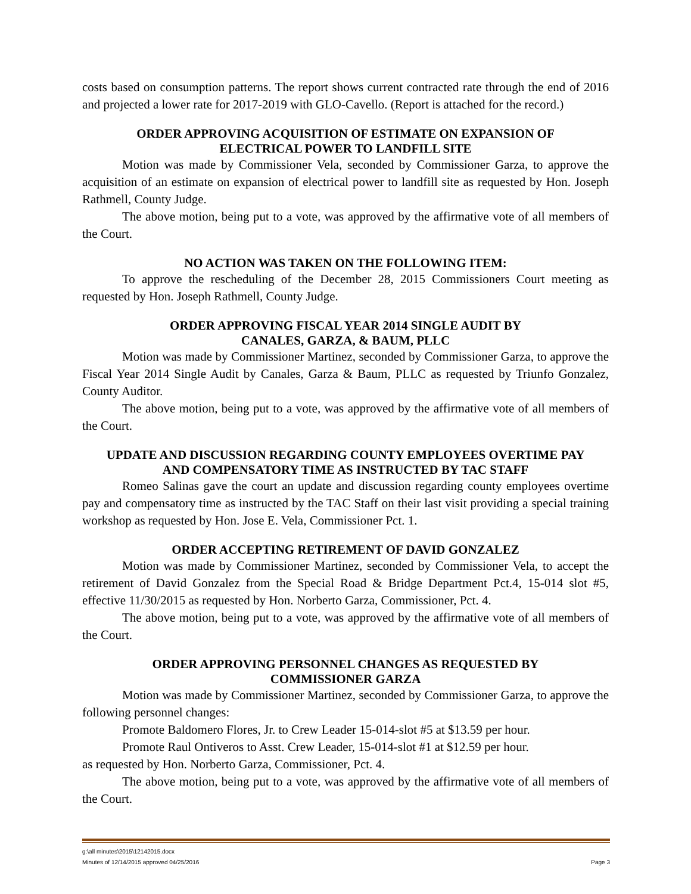costs based on consumption patterns. The report shows current contracted rate through the end of 2016 and projected a lower rate for 2017-2019 with GLO-Cavello. (Report is attached for the record.)
ORDER APPROVING ACQUISITION OF ESTIMATE ON EXPANSION OF
ELECTRICAL POWER TO LANDFILL SITE
Motion was made by Commissioner Vela, seconded by Commissioner Garza, to approve the acquisition of an estimate on expansion of electrical power to landfill site as requested by Hon. Joseph Rathmell, County Judge.
The above motion, being put to a vote, was approved by the affirmative vote of all members of the Court.
NO ACTION WAS TAKEN ON THE FOLLOWING ITEM:
To approve the rescheduling of the December 28, 2015 Commissioners Court meeting as requested by Hon. Joseph Rathmell, County Judge.
ORDER APPROVING FISCAL YEAR 2014 SINGLE AUDIT BY
CANALES, GARZA, & BAUM, PLLC
Motion was made by Commissioner Martinez, seconded by Commissioner Garza, to approve the Fiscal Year 2014 Single Audit by Canales, Garza & Baum, PLLC as requested by Triunfo Gonzalez, County Auditor.
The above motion, being put to a vote, was approved by the affirmative vote of all members of the Court.
UPDATE AND DISCUSSION REGARDING COUNTY EMPLOYEES OVERTIME PAY
AND COMPENSATORY TIME AS INSTRUCTED BY TAC STAFF
Romeo Salinas gave the court an update and discussion regarding county employees overtime pay and compensatory time as instructed by the TAC Staff on their last visit providing a special training workshop as requested by Hon. Jose E. Vela, Commissioner Pct. 1.
ORDER ACCEPTING RETIREMENT OF DAVID GONZALEZ
Motion was made by Commissioner Martinez, seconded by Commissioner Vela, to accept the retirement of David Gonzalez from the Special Road & Bridge Department Pct.4, 15-014 slot #5, effective 11/30/2015 as requested by Hon. Norberto Garza, Commissioner, Pct. 4.
The above motion, being put to a vote, was approved by the affirmative vote of all members of the Court.
ORDER APPROVING PERSONNEL CHANGES AS REQUESTED BY
COMMISSIONER GARZA
Motion was made by Commissioner Martinez, seconded by Commissioner Garza, to approve the following personnel changes:
Promote Baldomero Flores, Jr. to Crew Leader 15-014-slot #5 at $13.59 per hour.
Promote Raul Ontiveros to Asst. Crew Leader, 15-014-slot #1 at $12.59 per hour.
as requested by Hon. Norberto Garza, Commissioner, Pct. 4.
The above motion, being put to a vote, was approved by the affirmative vote of all members of the Court.
g:\all minutes\2015\12142015.docx
Minutes of 12/14/2015 approved 04/25/2016 Page 3